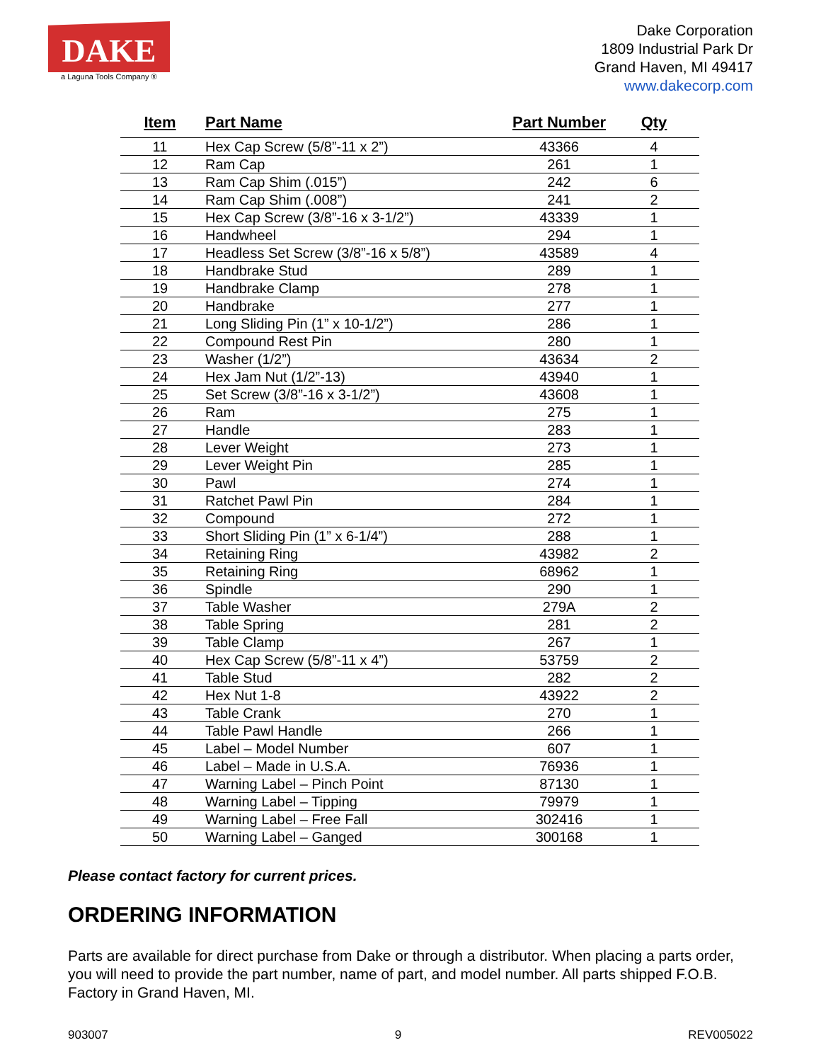DAKE
a Laguna Tools Company ®
Dake Corporation
1809 Industrial Park Dr
Grand Haven, MI 49417
www.dakecorp.com
| Item | Part Name | Part Number | Qty |
| --- | --- | --- | --- |
| 11 | Hex Cap Screw (5/8”-11 x 2”) | 43366 | 4 |
| 12 | Ram Cap | 261 | 1 |
| 13 | Ram Cap Shim (.015”) | 242 | 6 |
| 14 | Ram Cap Shim (.008”) | 241 | 2 |
| 15 | Hex Cap Screw (3/8”-16 x 3-1/2”) | 43339 | 1 |
| 16 | Handwheel | 294 | 1 |
| 17 | Headless Set Screw (3/8”-16 x 5/8”) | 43589 | 4 |
| 18 | Handbrake Stud | 289 | 1 |
| 19 | Handbrake Clamp | 278 | 1 |
| 20 | Handbrake | 277 | 1 |
| 21 | Long Sliding Pin (1” x 10-1/2”) | 286 | 1 |
| 22 | Compound Rest Pin | 280 | 1 |
| 23 | Washer (1/2”) | 43634 | 2 |
| 24 | Hex Jam Nut (1/2”-13) | 43940 | 1 |
| 25 | Set Screw (3/8”-16 x 3-1/2”) | 43608 | 1 |
| 26 | Ram | 275 | 1 |
| 27 | Handle | 283 | 1 |
| 28 | Lever Weight | 273 | 1 |
| 29 | Lever Weight Pin | 285 | 1 |
| 30 | Pawl | 274 | 1 |
| 31 | Ratchet Pawl Pin | 284 | 1 |
| 32 | Compound | 272 | 1 |
| 33 | Short Sliding Pin (1” x 6-1/4”) | 288 | 1 |
| 34 | Retaining Ring | 43982 | 2 |
| 35 | Retaining Ring | 68962 | 1 |
| 36 | Spindle | 290 | 1 |
| 37 | Table Washer | 279A | 2 |
| 38 | Table Spring | 281 | 2 |
| 39 | Table Clamp | 267 | 1 |
| 40 | Hex Cap Screw (5/8”-11 x 4”) | 53759 | 2 |
| 41 | Table Stud | 282 | 2 |
| 42 | Hex Nut 1-8 | 43922 | 2 |
| 43 | Table Crank | 270 | 1 |
| 44 | Table Pawl Handle | 266 | 1 |
| 45 | Label – Model Number | 607 | 1 |
| 46 | Label – Made in U.S.A. | 76936 | 1 |
| 47 | Warning Label – Pinch Point | 87130 | 1 |
| 48 | Warning Label – Tipping | 79979 | 1 |
| 49 | Warning Label – Free Fall | 302416 | 1 |
| 50 | Warning Label – Ganged | 300168 | 1 |
Please contact factory for current prices.
ORDERING INFORMATION
Parts are available for direct purchase from Dake or through a distributor. When placing a parts order, you will need to provide the part number, name of part, and model number. All parts shipped F.O.B. Factory in Grand Haven, MI.
903007 9 REV005022